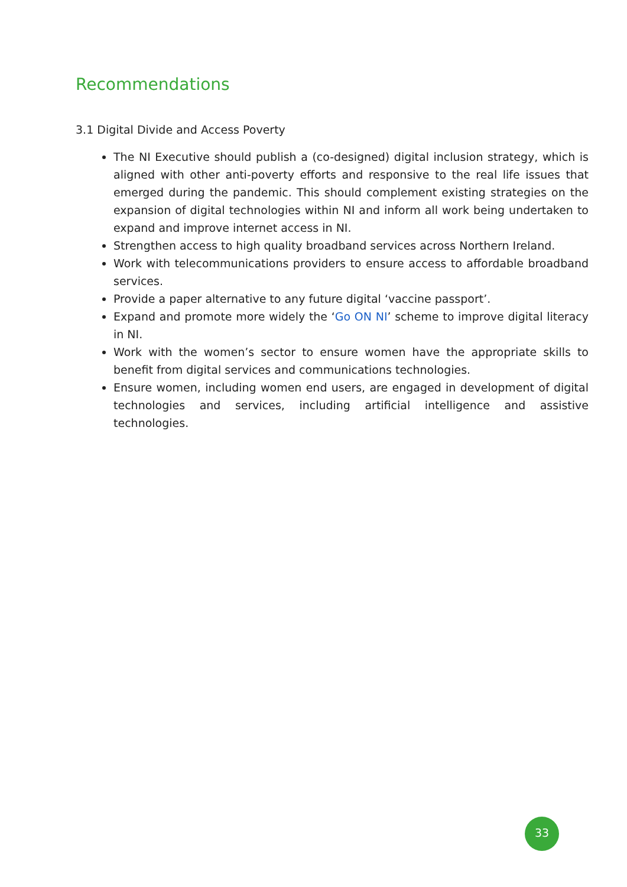Recommendations
3.1 Digital Divide and Access Poverty
The NI Executive should publish a (co-designed) digital inclusion strategy, which is aligned with other anti-poverty efforts and responsive to the real life issues that emerged during the pandemic. This should complement existing strategies on the expansion of digital technologies within NI and inform all work being undertaken to expand and improve internet access in NI.
Strengthen access to high quality broadband services across Northern Ireland.
Work with telecommunications providers to ensure access to affordable broadband services.
Provide a paper alternative to any future digital ‘vaccine passport’.
Expand and promote more widely the ‘Go ON NI’ scheme to improve digital literacy in NI.
Work with the women’s sector to ensure women have the appropriate skills to benefit from digital services and communications technologies.
Ensure women, including women end users, are engaged in development of digital technologies and services, including artificial intelligence and assistive technologies.
33